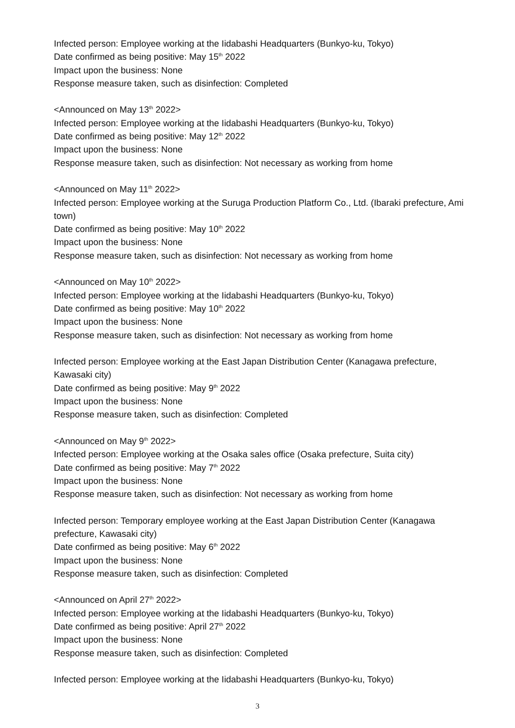Infected person: Employee working at the Iidabashi Headquarters (Bunkyo-ku, Tokyo)
Date confirmed as being positive: May 15<sup>th</sup> 2022
Impact upon the business: None
Response measure taken, such as disinfection: Completed
<Announced on May 13<sup>th</sup> 2022>
Infected person: Employee working at the Iidabashi Headquarters (Bunkyo-ku, Tokyo)
Date confirmed as being positive: May 12<sup>th</sup> 2022
Impact upon the business: None
Response measure taken, such as disinfection: Not necessary as working from home
<Announced on May 11<sup>th</sup> 2022>
Infected person: Employee working at the Suruga Production Platform Co., Ltd. (Ibaraki prefecture, Ami town)
Date confirmed as being positive: May 10<sup>th</sup> 2022
Impact upon the business: None
Response measure taken, such as disinfection: Not necessary as working from home
<Announced on May 10<sup>th</sup> 2022>
Infected person: Employee working at the Iidabashi Headquarters (Bunkyo-ku, Tokyo)
Date confirmed as being positive: May 10<sup>th</sup> 2022
Impact upon the business: None
Response measure taken, such as disinfection: Not necessary as working from home
Infected person: Employee working at the East Japan Distribution Center (Kanagawa prefecture, Kawasaki city)
Date confirmed as being positive: May 9<sup>th</sup> 2022
Impact upon the business: None
Response measure taken, such as disinfection: Completed
<Announced on May 9<sup>th</sup> 2022>
Infected person: Employee working at the Osaka sales office (Osaka prefecture, Suita city)
Date confirmed as being positive: May 7<sup>th</sup> 2022
Impact upon the business: None
Response measure taken, such as disinfection: Not necessary as working from home
Infected person: Temporary employee working at the East Japan Distribution Center (Kanagawa prefecture, Kawasaki city)
Date confirmed as being positive: May 6<sup>th</sup> 2022
Impact upon the business: None
Response measure taken, such as disinfection: Completed
<Announced on April 27<sup>th</sup> 2022>
Infected person: Employee working at the Iidabashi Headquarters (Bunkyo-ku, Tokyo)
Date confirmed as being positive: April 27<sup>th</sup> 2022
Impact upon the business: None
Response measure taken, such as disinfection: Completed
Infected person: Employee working at the Iidabashi Headquarters (Bunkyo-ku, Tokyo)
3